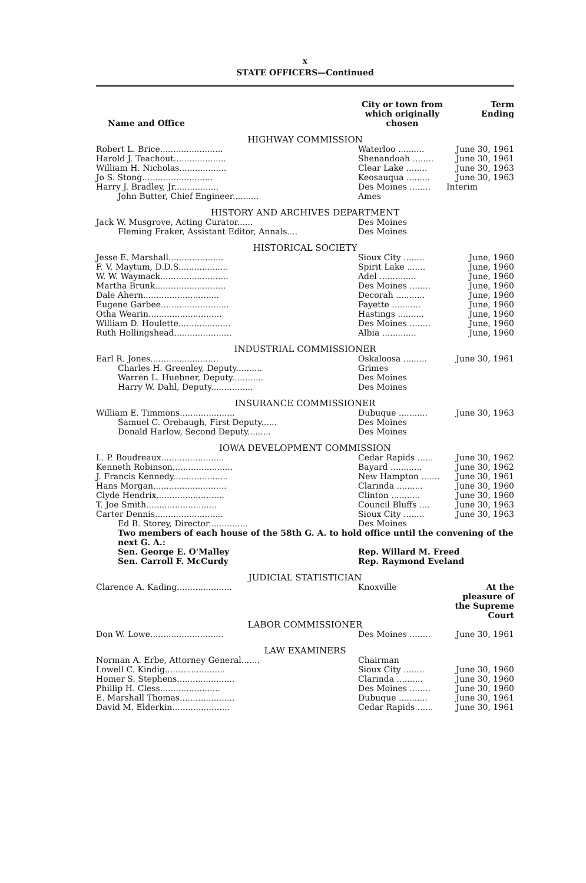x
STATE OFFICERS—Continued
| Name and Office | City or town from which originally chosen | Term Ending |
| --- | --- | --- |
| HIGHWAY COMMISSION | | |
| Robert L. Brice........................ | Waterloo .......... | June 30, 1961 |
| Harold J. Teachout.................... | Shenandoah ........ | June 30, 1961 |
| William H. Nicholas.................. | Clear Lake ........ | June 30, 1963 |
| Jo S. Stong........................... | Keosauqua ......... | June 30, 1963 |
| Harry J. Bradley, Jr................. | Des Moines ........ | Interim |
| John Butter, Chief Engineer.......... | Ames | |
| HISTORY AND ARCHIVES DEPARTMENT | | |
| Jack W. Musgrove, Acting Curator...... | Des Moines | |
| Fleming Fraker, Assistant Editor, Annals.... | Des Moines | |
| HISTORICAL SOCIETY | | |
| Jesse E. Marshall..................... | Sioux City ........ | June, 1960 |
| F. V. Maytum, D.D.S................... | Spirit Lake ....... | June, 1960 |
| W. W. Waymack.......................... | Adel .............. | June, 1960 |
| Martha Brunk........................... | Des Moines ........ | June, 1960 |
| Dale Ahern............................. | Decorah ........... | June, 1960 |
| Eugene Garbee.......................... | Fayette ........... | June, 1960 |
| Otha Wearin............................ | Hastings .......... | June, 1960 |
| William D. Houlette.................... | Des Moines ........ | June, 1960 |
| Ruth Hollingshead...................... | Albia ............. | June, 1960 |
| INDUSTRIAL COMMISSIONER | | |
| Earl R. Jones.......................... | Oskaloosa ......... | June 30, 1961 |
| Charles H. Greenley, Deputy.......... | Grimes | |
| Warren L. Huebner, Deputy............ | Des Moines | |
| Harry W. Dahl, Deputy................ | Des Moines | |
| INSURANCE COMMISSIONER | | |
| William E. Timmons..................... | Dubuque ........... | June 30, 1963 |
| Samuel C. Orebaugh, First Deputy...... | Des Moines | |
| Donald Harlow, Second Deputy......... | Des Moines | |
| IOWA DEVELOPMENT COMMISSION | | |
| L. P. Boudreaux........................ | Cedar Rapids ...... | June 30, 1962 |
| Kenneth Robinson....................... | Bayard ............ | June 30, 1962 |
| J. Francis Kennedy..................... | New Hampton ....... | June 30, 1961 |
| Hans Morgan............................ | Clarinda .......... | June 30, 1960 |
| Clyde Hendrix.......................... | Clinton ........... | June 30, 1960 |
| T. Joe Smith........................... | Council Bluffs .... | June 30, 1963 |
| Carter Dennis.......................... | Sioux City ........ | June 30, 1963 |
| Ed B. Storey, Director............... | Des Moines | |
| Two members of each house of the 58th G. A. to hold office until the convening of the next G. A.: | | |
| Sen. George E. O'Malley | Rep. Willard M. Freed | |
| Sen. Carroll F. McCurdy | Rep. Raymond Eveland | |
| JUDICIAL STATISTICIAN | | |
| Clarence A. Kading..................... | Knoxville | At the pleasure of the Supreme Court |
| LABOR COMMISSIONER | | |
| Don W. Lowe............................ | Des Moines ........ | June 30, 1961 |
| LAW EXAMINERS | | |
| Norman A. Erbe, Attorney General....... | Chairman | |
| Lowell C. Kindig....................... | Sioux City ........ | June 30, 1960 |
| Homer S. Stephens...................... | Clarinda .......... | June 30, 1960 |
| Phillip H. Cless....................... | Des Moines ........ | June 30, 1960 |
| E. Marshall Thomas..................... | Dubuque ........... | June 30, 1961 |
| David M. Elderkin...................... | Cedar Rapids ...... | June 30, 1961 |